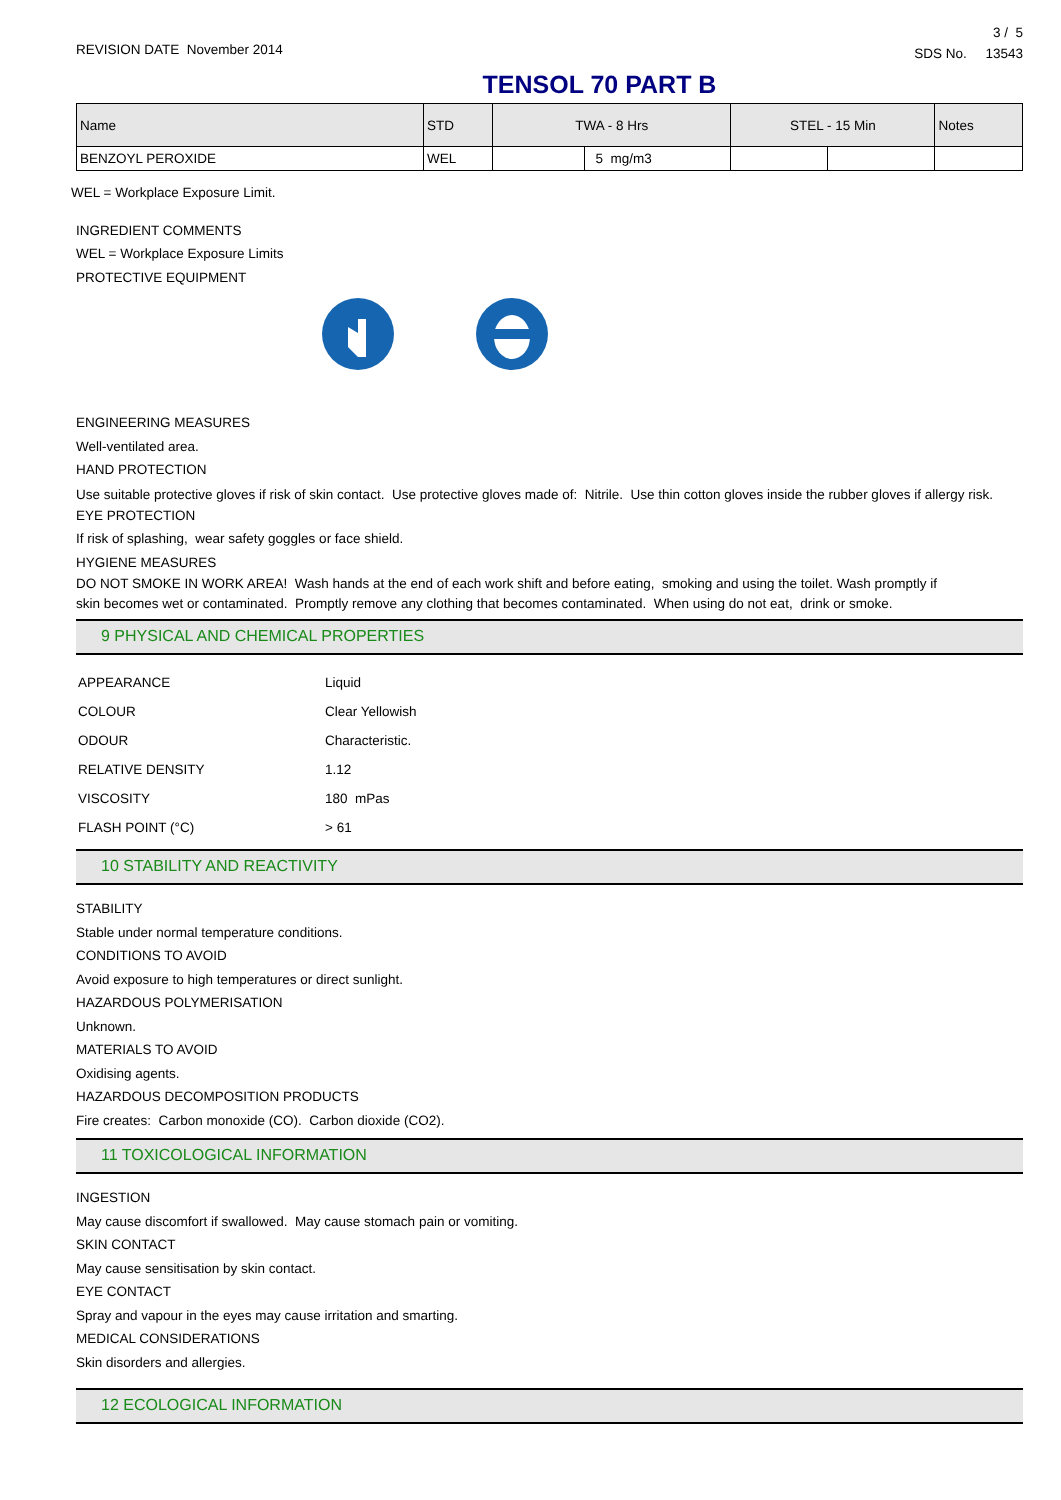REVISION DATE November 2014
3 / 5
SDS No. 13543
TENSOL 70 PART B
| Name | STD | TWA - 8 Hrs | | STEL - 15 Min | | Notes |
| --- | --- | --- | --- | --- | --- | --- |
| BENZOYL PEROXIDE | WEL | | 5 mg/m3 | | | |
WEL = Workplace Exposure Limit.
INGREDIENT COMMENTS
WEL = Workplace Exposure Limits
PROTECTIVE EQUIPMENT
ENGINEERING MEASURES
Well-ventilated area.
HAND PROTECTION
Use suitable protective gloves if risk of skin contact. Use protective gloves made of: Nitrile. Use thin cotton gloves inside the rubber gloves if allergy risk.
EYE PROTECTION
If risk of splashing, wear safety goggles or face shield.
HYGIENE MEASURES
DO NOT SMOKE IN WORK AREA! Wash hands at the end of each work shift and before eating, smoking and using the toilet. Wash promptly if skin becomes wet or contaminated. Promptly remove any clothing that becomes contaminated. When using do not eat, drink or smoke.
9 PHYSICAL AND CHEMICAL PROPERTIES
| APPEARANCE | Liquid |
| COLOUR | Clear Yellowish |
| ODOUR | Characteristic. |
| RELATIVE DENSITY | 1.12 |
| VISCOSITY | 180 mPas |
| FLASH POINT (°C) | > 61 |
10 STABILITY AND REACTIVITY
STABILITY
Stable under normal temperature conditions.
CONDITIONS TO AVOID
Avoid exposure to high temperatures or direct sunlight.
HAZARDOUS POLYMERISATION
Unknown.
MATERIALS TO AVOID
Oxidising agents.
HAZARDOUS DECOMPOSITION PRODUCTS
Fire creates: Carbon monoxide (CO). Carbon dioxide (CO2).
11 TOXICOLOGICAL INFORMATION
INGESTION
May cause discomfort if swallowed. May cause stomach pain or vomiting.
SKIN CONTACT
May cause sensitisation by skin contact.
EYE CONTACT
Spray and vapour in the eyes may cause irritation and smarting.
MEDICAL CONSIDERATIONS
Skin disorders and allergies.
12 ECOLOGICAL INFORMATION